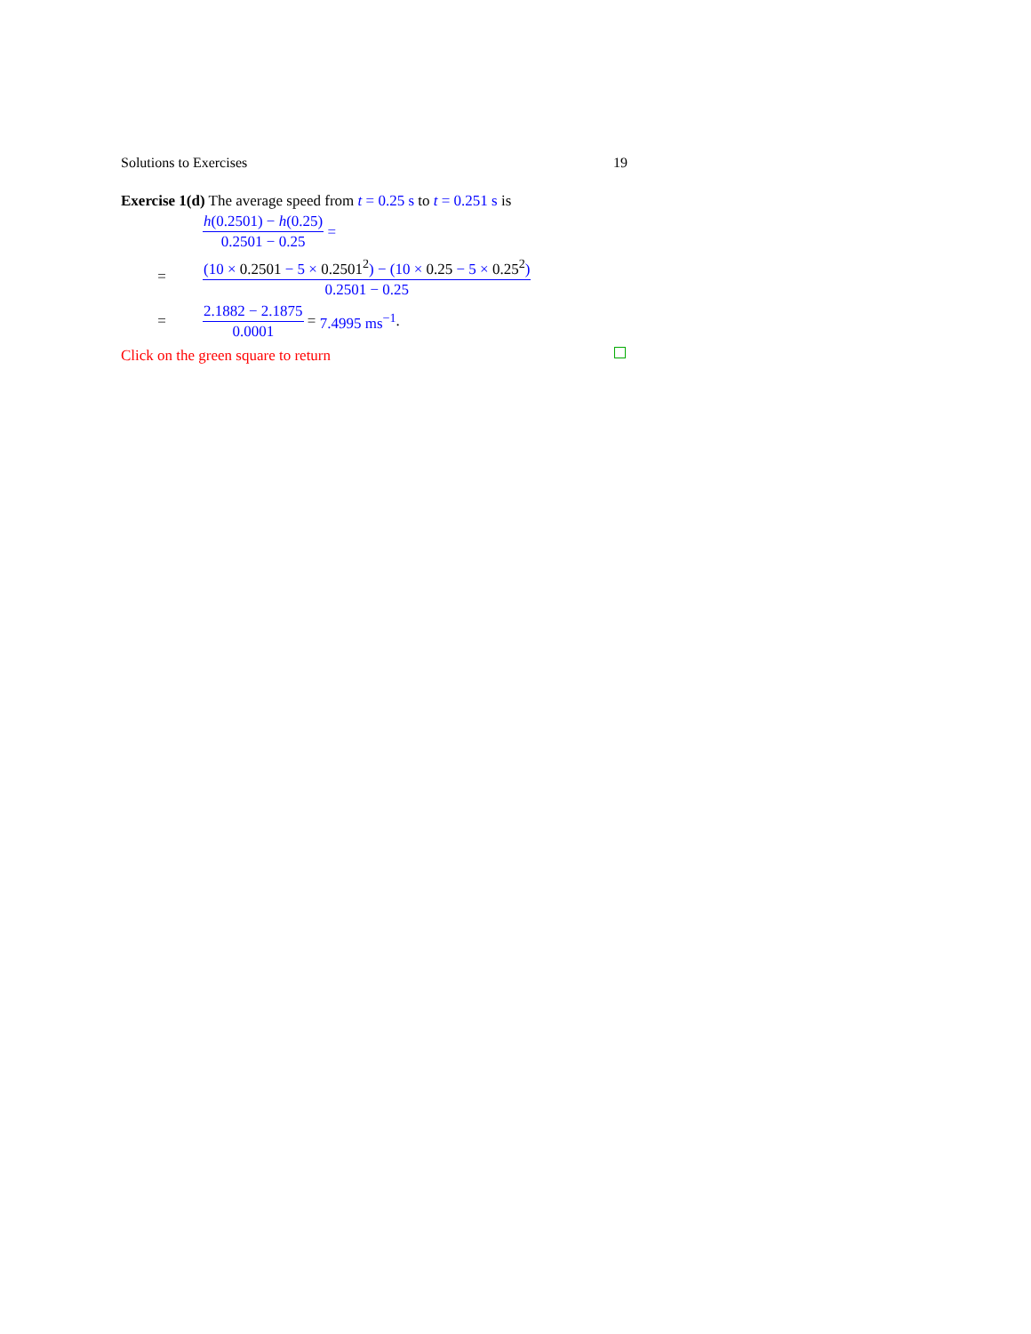Solutions to Exercises 19
Exercise 1(d) The average speed from t = 0.25 s to t = 0.251 s is
h(0.2501) − h(0.25) 0.2501 − 0.25 =
= (10 × 0.2501 − 5 × 0.2501<sup>2</sup>) − (10 × 0.25 − 5 × 0.25<sup>2</sup>) 0.2501 − 0.25
= 2.1882 − 2.1875 0.0001 = 7.4995 ms<sup>−1</sup>.
Click on the green square to return